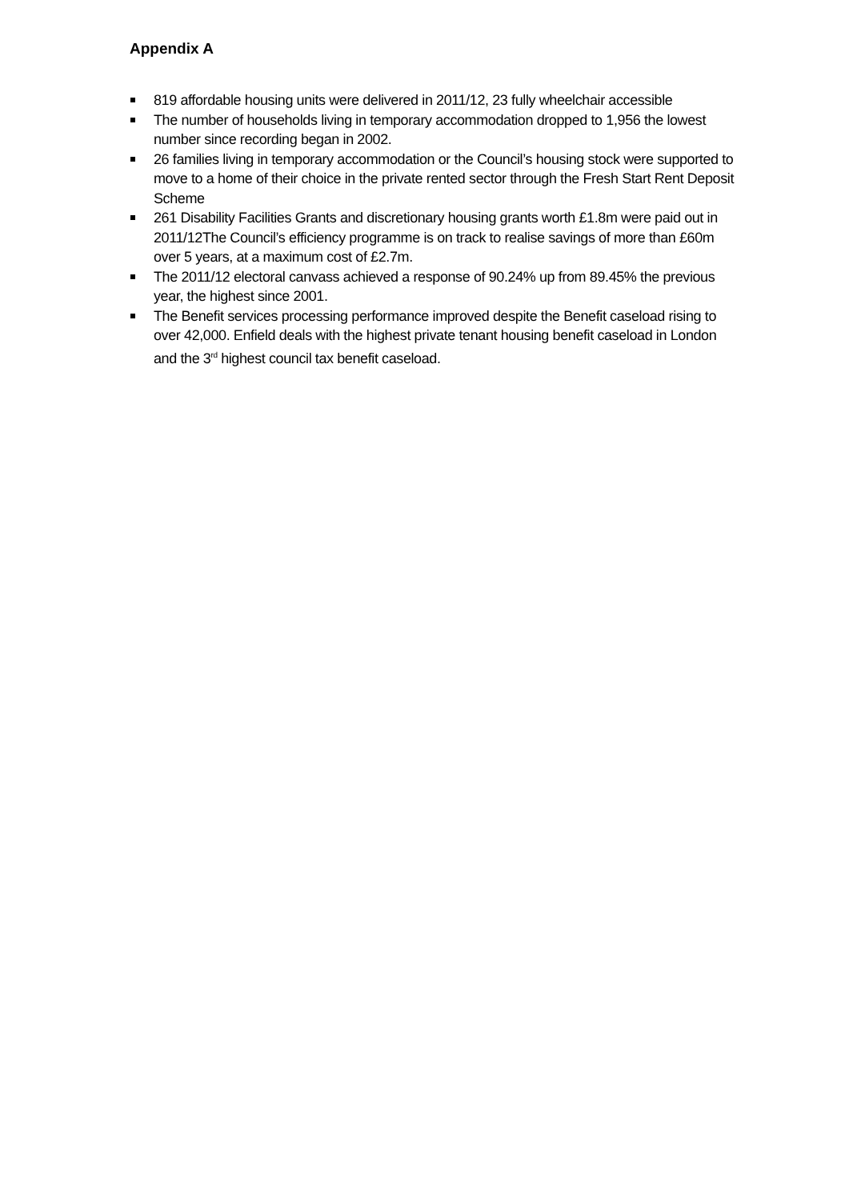Appendix A
819 affordable housing units were delivered in 2011/12, 23 fully wheelchair accessible
The number of households living in temporary accommodation dropped to 1,956 the lowest number since recording began in 2002.
26 families living in temporary accommodation or the Council’s housing stock were supported to move to a home of their choice in the private rented sector through the Fresh Start Rent Deposit Scheme
261 Disability Facilities Grants and discretionary housing grants worth £1.8m were paid out in 2011/12The Council’s efficiency programme is on track to realise savings of more than £60m over 5 years, at a maximum cost of £2.7m.
The 2011/12 electoral canvass achieved a response of 90.24% up from 89.45% the previous year, the highest since 2001.
The Benefit services processing performance improved despite the Benefit caseload rising to over 42,000. Enfield deals with the highest private tenant housing benefit caseload in London and the 3<sup>rd</sup> highest council tax benefit caseload.